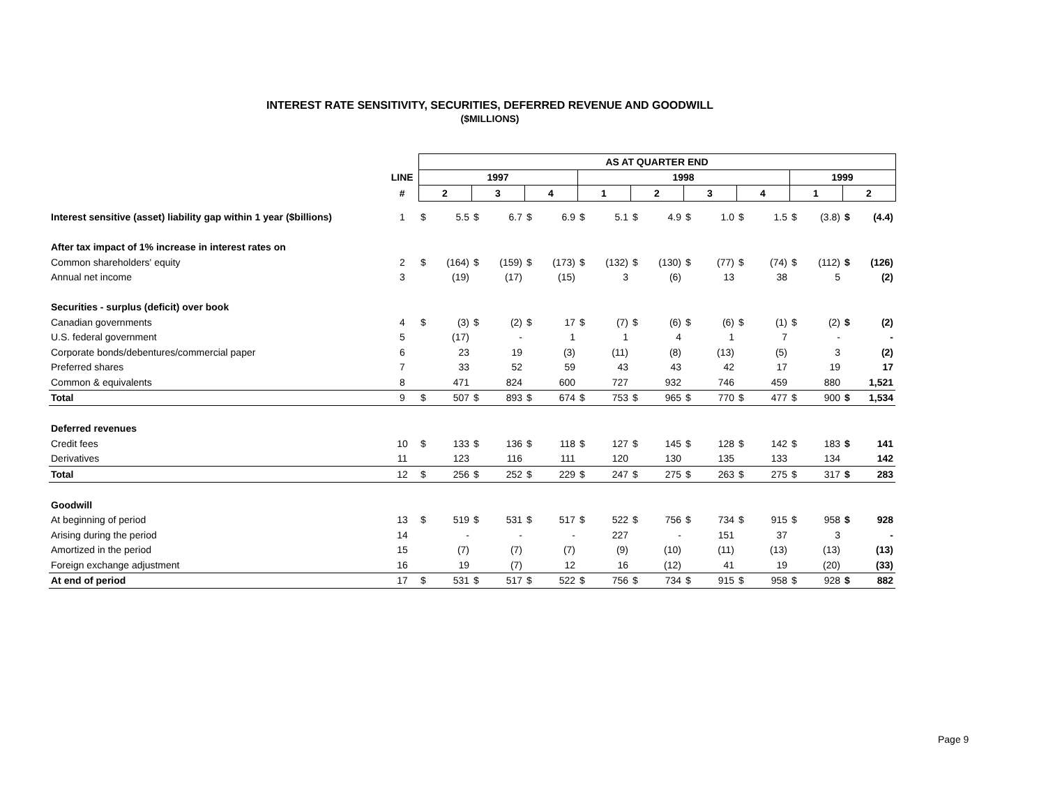INTEREST RATE SENSITIVITY, SECURITIES, DEFERRED REVENUE AND GOODWILL
($MILLIONS)
| | | AS AT QUARTER END | | | | | | | | | | | | | | | | | |
| | LINE | 1997 | | | | | | 1998 | | | | | | | | 1999 | | | |
| | # | 2 | | 3 | | 4 | | 1 | | 2 | | 3 | | 4 | | 1 | | 2 | |
| Interest sensitive (asset) liability gap within 1 year ($billions) | 1 | $ | 5.5 | $ | 6.7 | $ | 6.9 | $ | 5.1 | $ | 4.9 | $ | 1.0 | $ | 1.5 | $ | (3.8) | $ | (4.4) |
| After tax impact of 1% increase in interest rates on | | | | | | | | | | | | | | | | | | | |
| Common shareholders' equity | 2 | $ | (164) | $ | (159) | $ | (173) | $ | (132) | $ | (130) | $ | (77) | $ | (74) | $ | (112) | $ | (126) |
| Annual net income | 3 | | (19) | | (17) | | (15) | | 3 | | (6) | | 13 | | 38 | | 5 | | (2) |
| Securities - surplus (deficit) over book | | | | | | | | | | | | | | | | | | | |
| Canadian governments | 4 | $ | (3) | $ | (2) | $ | 17 | $ | (7) | $ | (6) | $ | (6) | $ | (1) | $ | (2) | $ | (2) |
| U.S. federal government | 5 | | (17) | | - | | 1 | | 1 | | 4 | | 1 | | 7 | | - | | - |
| Corporate bonds/debentures/commercial paper | 6 | | 23 | | 19 | | (3) | | (11) | | (8) | | (13) | | (5) | | 3 | | (2) |
| Preferred shares | 7 | | 33 | | 52 | | 59 | | 43 | | 43 | | 42 | | 17 | | 19 | | 17 |
| Common & equivalents | 8 | | 471 | | 824 | | 600 | | 727 | | 932 | | 746 | | 459 | | 880 | | 1,521 |
| Total | 9 | $ | 507 | $ | 893 | $ | 674 | $ | 753 | $ | 965 | $ | 770 | $ | 477 | $ | 900 | $ | 1,534 |
| Deferred revenues | | | | | | | | | | | | | | | | | | | |
| Credit fees | 10 | $ | 133 | $ | 136 | $ | 118 | $ | 127 | $ | 145 | $ | 128 | $ | 142 | $ | 183 | $ | 141 |
| Derivatives | 11 | | 123 | | 116 | | 111 | | 120 | | 130 | | 135 | | 133 | | 134 | | 142 |
| Total | 12 | $ | 256 | $ | 252 | $ | 229 | $ | 247 | $ | 275 | $ | 263 | $ | 275 | $ | 317 | $ | 283 |
| Goodwill | | | | | | | | | | | | | | | | | | | |
| At beginning of period | 13 | $ | 519 | $ | 531 | $ | 517 | $ | 522 | $ | 756 | $ | 734 | $ | 915 | $ | 958 | $ | 928 |
| Arising during the period | 14 | | - | | - | | - | | 227 | | - | | 151 | | 37 | | 3 | | - |
| Amortized in the period | 15 | | (7) | | (7) | | (7) | | (9) | | (10) | | (11) | | (13) | | (13) | | (13) |
| Foreign exchange adjustment | 16 | | 19 | | (7) | | 12 | | 16 | | (12) | | 41 | | 19 | | (20) | | (33) |
| At end of period | 17 | $ | 531 | $ | 517 | $ | 522 | $ | 756 | $ | 734 | $ | 915 | $ | 958 | $ | 928 | $ | 882 |
Page 9